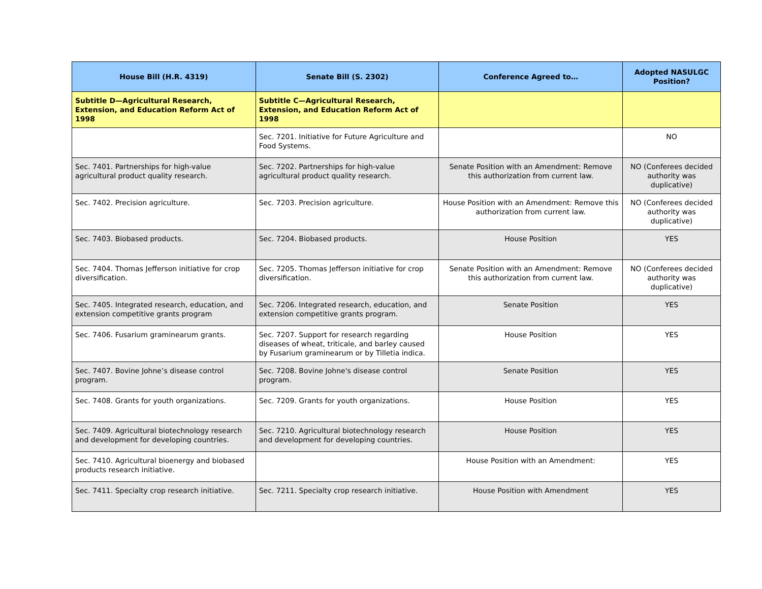| House Bill (H.R. 4319) | Senate Bill (S. 2302) | Conference Agreed to… | Adopted NASULGC Position? |
| --- | --- | --- | --- |
| Subtitle D—Agricultural Research, Extension, and Education Reform Act of 1998 | Subtitle C—Agricultural Research, Extension, and Education Reform Act of 1998 | | |
| | Sec. 7201. Initiative for Future Agriculture and Food Systems. | | NO |
| Sec. 7401. Partnerships for high-value agricultural product quality research. | Sec. 7202. Partnerships for high-value agricultural product quality research. | Senate Position with an Amendment: Remove this authorization from current law. | NO (Conferees decided authority was duplicative) |
| Sec. 7402. Precision agriculture. | Sec. 7203. Precision agriculture. | House Position with an Amendment: Remove this authorization from current law. | NO (Conferees decided authority was duplicative) |
| Sec. 7403. Biobased products. | Sec. 7204. Biobased products. | House Position | YES |
| Sec. 7404. Thomas Jefferson initiative for crop diversification. | Sec. 7205. Thomas Jefferson initiative for crop diversification. | Senate Position with an Amendment: Remove this authorization from current law. | NO (Conferees decided authority was duplicative) |
| Sec. 7405. Integrated research, education, and extension competitive grants program | Sec. 7206. Integrated research, education, and extension competitive grants program. | Senate Position | YES |
| Sec. 7406. Fusarium graminearum grants. | Sec. 7207. Support for research regarding diseases of wheat, triticale, and barley caused by Fusarium graminearum or by Tilletia indica. | House Position | YES |
| Sec. 7407. Bovine Johne’s disease control program. | Sec. 7208. Bovine Johne's disease control program. | Senate Position | YES |
| Sec. 7408. Grants for youth organizations. | Sec. 7209. Grants for youth organizations. | House Position | YES |
| Sec. 7409. Agricultural biotechnology research and development for developing countries. | Sec. 7210. Agricultural biotechnology research and development for developing countries. | House Position | YES |
| Sec. 7410. Agricultural bioenergy and biobased products research initiative. | | House Position with an Amendment: | YES |
| Sec. 7411. Specialty crop research initiative. | Sec. 7211. Specialty crop research initiative. | House Position with Amendment | YES |